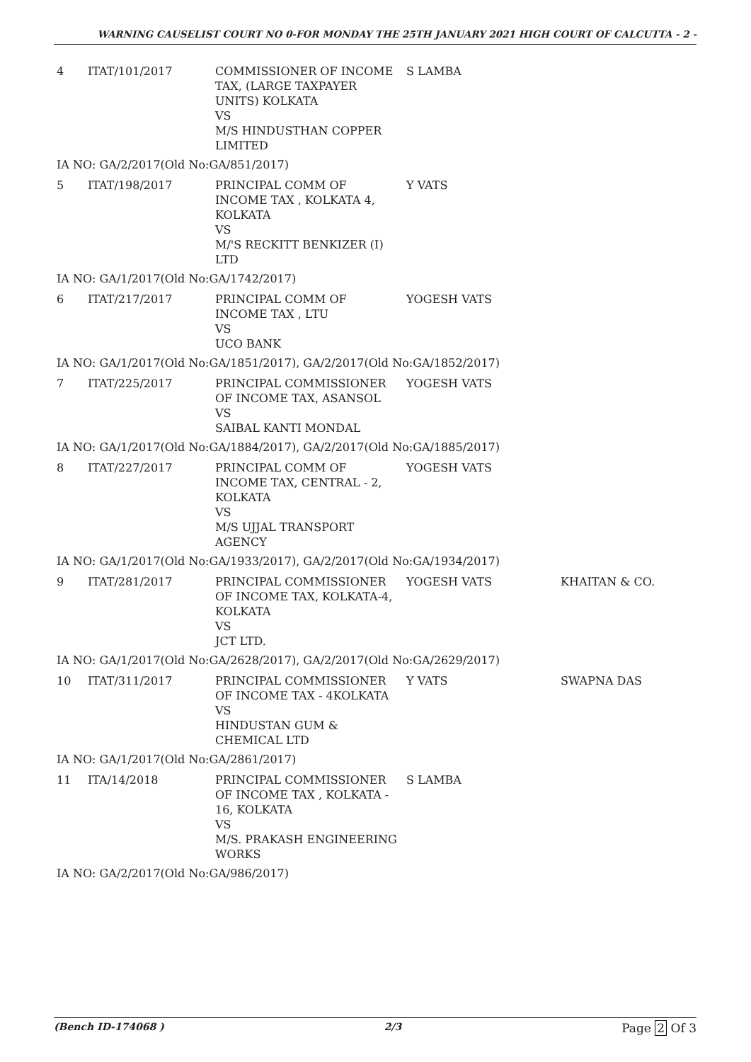WARNING CAUSELIST COURT NO 0-FOR MONDAY THE 25TH JANUARY 2021 HIGH COURT OF CALCUTTA - 2 -
| 4 | ITAT/101/2017 | COMMISSIONER OF INCOME TAX, (LARGE TAXPAYER UNITS) KOLKATA VS M/S HINDUSTHAN COPPER LIMITED | S LAMBA | |
| IA NO: GA/2/2017(Old No:GA/851/2017) | | | | |
| 5 | ITAT/198/2017 | PRINCIPAL COMM OF INCOME TAX , KOLKATA 4, KOLKATA VS M/'S RECKITT BENKIZER (I) LTD | Y VATS | |
| IA NO: GA/1/2017(Old No:GA/1742/2017) | | | | |
| 6 | ITAT/217/2017 | PRINCIPAL COMM OF INCOME TAX , LTU VS UCO BANK | YOGESH VATS | |
| IA NO: GA/1/2017(Old No:GA/1851/2017), GA/2/2017(Old No:GA/1852/2017) | | | | |
| 7 | ITAT/225/2017 | PRINCIPAL COMMISSIONER OF INCOME TAX, ASANSOL VS SAIBAL KANTI MONDAL | YOGESH VATS | |
| IA NO: GA/1/2017(Old No:GA/1884/2017), GA/2/2017(Old No:GA/1885/2017) | | | | |
| 8 | ITAT/227/2017 | PRINCIPAL COMM OF INCOME TAX, CENTRAL - 2, KOLKATA VS M/S UJJAL TRANSPORT AGENCY | YOGESH VATS | |
| IA NO: GA/1/2017(Old No:GA/1933/2017), GA/2/2017(Old No:GA/1934/2017) | | | | |
| 9 | ITAT/281/2017 | PRINCIPAL COMMISSIONER OF INCOME TAX, KOLKATA-4, KOLKATA VS JCT LTD. | YOGESH VATS | KHAITAN & CO. |
| IA NO: GA/1/2017(Old No:GA/2628/2017), GA/2/2017(Old No:GA/2629/2017) | | | | |
| 10 | ITAT/311/2017 | PRINCIPAL COMMISSIONER OF INCOME TAX - 4KOLKATA VS HINDUSTAN GUM & CHEMICAL LTD | Y VATS | SWAPNA DAS |
| IA NO: GA/1/2017(Old No:GA/2861/2017) | | | | |
| 11 | ITA/14/2018 | PRINCIPAL COMMISSIONER OF INCOME TAX , KOLKATA - 16, KOLKATA VS M/S. PRAKASH ENGINEERING WORKS | S LAMBA | |
| IA NO: GA/2/2017(Old No:GA/986/2017) | | | | |
(Bench ID-174068 ) 2/3 Page 2 Of 3